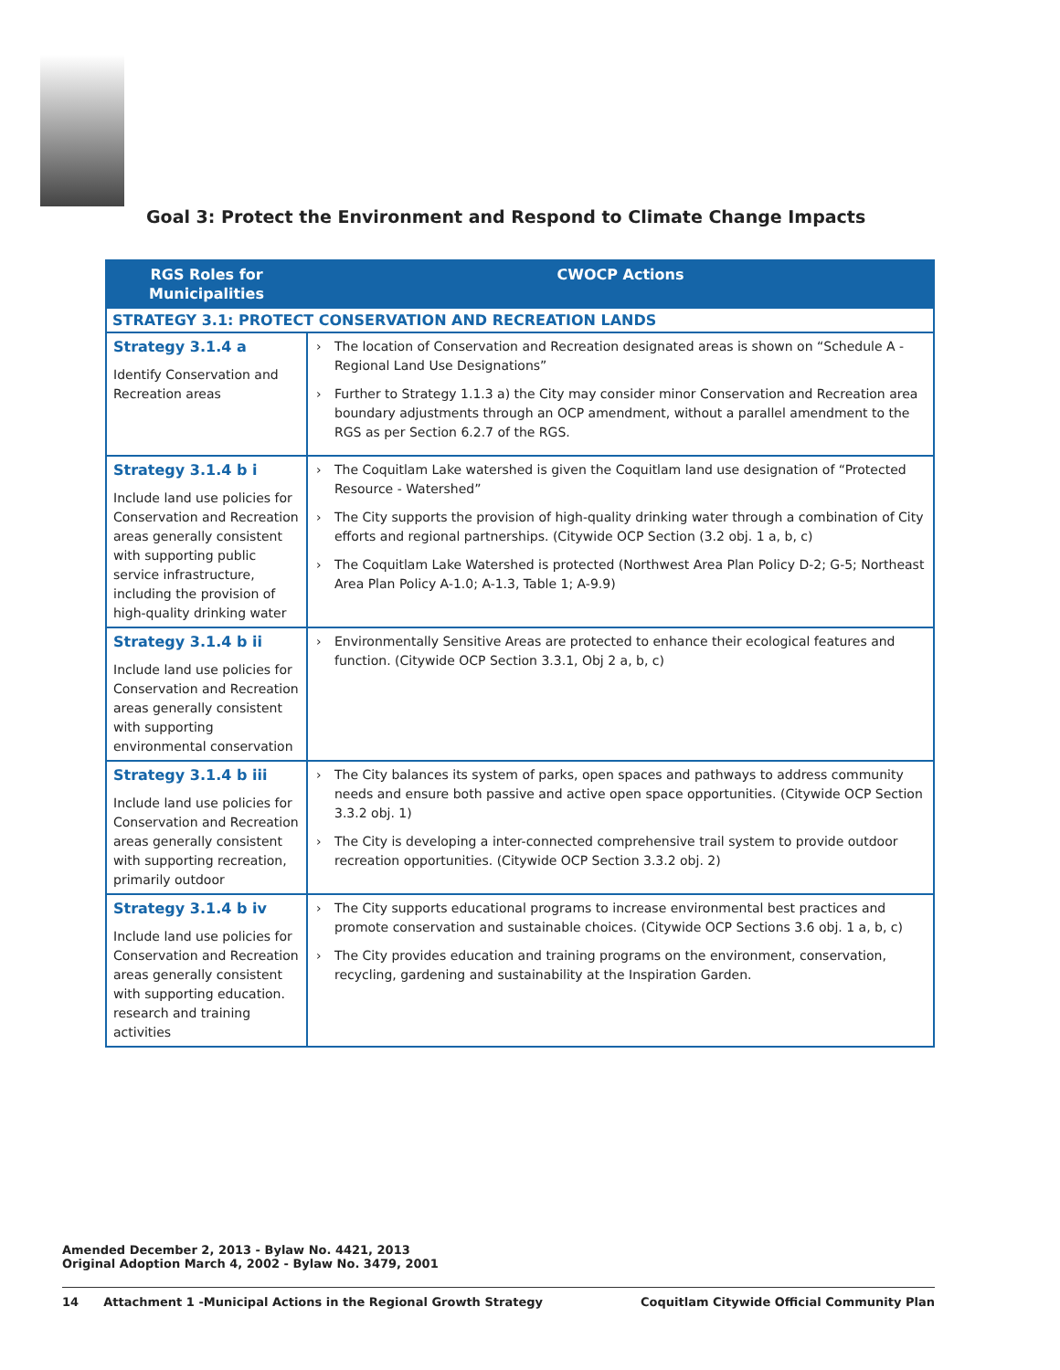Goal 3: Protect the Environment and Respond to Climate Change Impacts
| RGS Roles for Municipalities | CWOCP Actions |
| --- | --- |
| STRATEGY 3.1: PROTECT CONSERVATION AND RECREATION LANDS | |
| Strategy 3.1.4 a Identify Conservation and Recreation areas | The location of Conservation and Recreation designated areas is shown on “Schedule A - Regional Land Use Designations” Further to Strategy 1.1.3 a) the City may consider minor Conservation and Recreation area boundary adjustments through an OCP amendment, without a parallel amendment to the RGS as per Section 6.2.7 of the RGS. |
| Strategy 3.1.4 b i Include land use policies for Conservation and Recreation areas generally consistent with supporting public service infrastructure, including the provision of high-quality drinking water | The Coquitlam Lake watershed is given the Coquitlam land use designation of “Protected Resource - Watershed” The City supports the provision of high-quality drinking water through a combination of City efforts and regional partnerships. (Citywide OCP Section (3.2 obj. 1 a, b, c) The Coquitlam Lake Watershed is protected (Northwest Area Plan Policy D-2; G-5; Northeast Area Plan Policy A-1.0; A-1.3, Table 1; A-9.9) |
| Strategy 3.1.4 b ii Include land use policies for Conservation and Recreation areas generally consistent with supporting environmental conservation | Environmentally Sensitive Areas are protected to enhance their ecological features and function. (Citywide OCP Section 3.3.1, Obj 2 a, b, c) |
| Strategy 3.1.4 b iii Include land use policies for Conservation and Recreation areas generally consistent with supporting recreation, primarily outdoor | The City balances its system of parks, open spaces and pathways to address community needs and ensure both passive and active open space opportunities. (Citywide OCP Section 3.3.2 obj. 1) The City is developing a inter-connected comprehensive trail system to provide outdoor recreation opportunities. (Citywide OCP Section 3.3.2 obj. 2) |
| Strategy 3.1.4 b iv Include land use policies for Conservation and Recreation areas generally consistent with supporting education. research and training activities | The City supports educational programs to increase environmental best practices and promote conservation and sustainable choices. (Citywide OCP Sections 3.6 obj. 1 a, b, c) The City provides education and training programs on the environment, conservation, recycling, gardening and sustainability at the Inspiration Garden. |
Amended December 2, 2013 - Bylaw No. 4421, 2013
Original Adoption March 4, 2002 - Bylaw No. 3479, 2001
14 Attachment 1 -Municipal Actions in the Regional Growth Strategy Coquitlam Citywide Official Community Plan